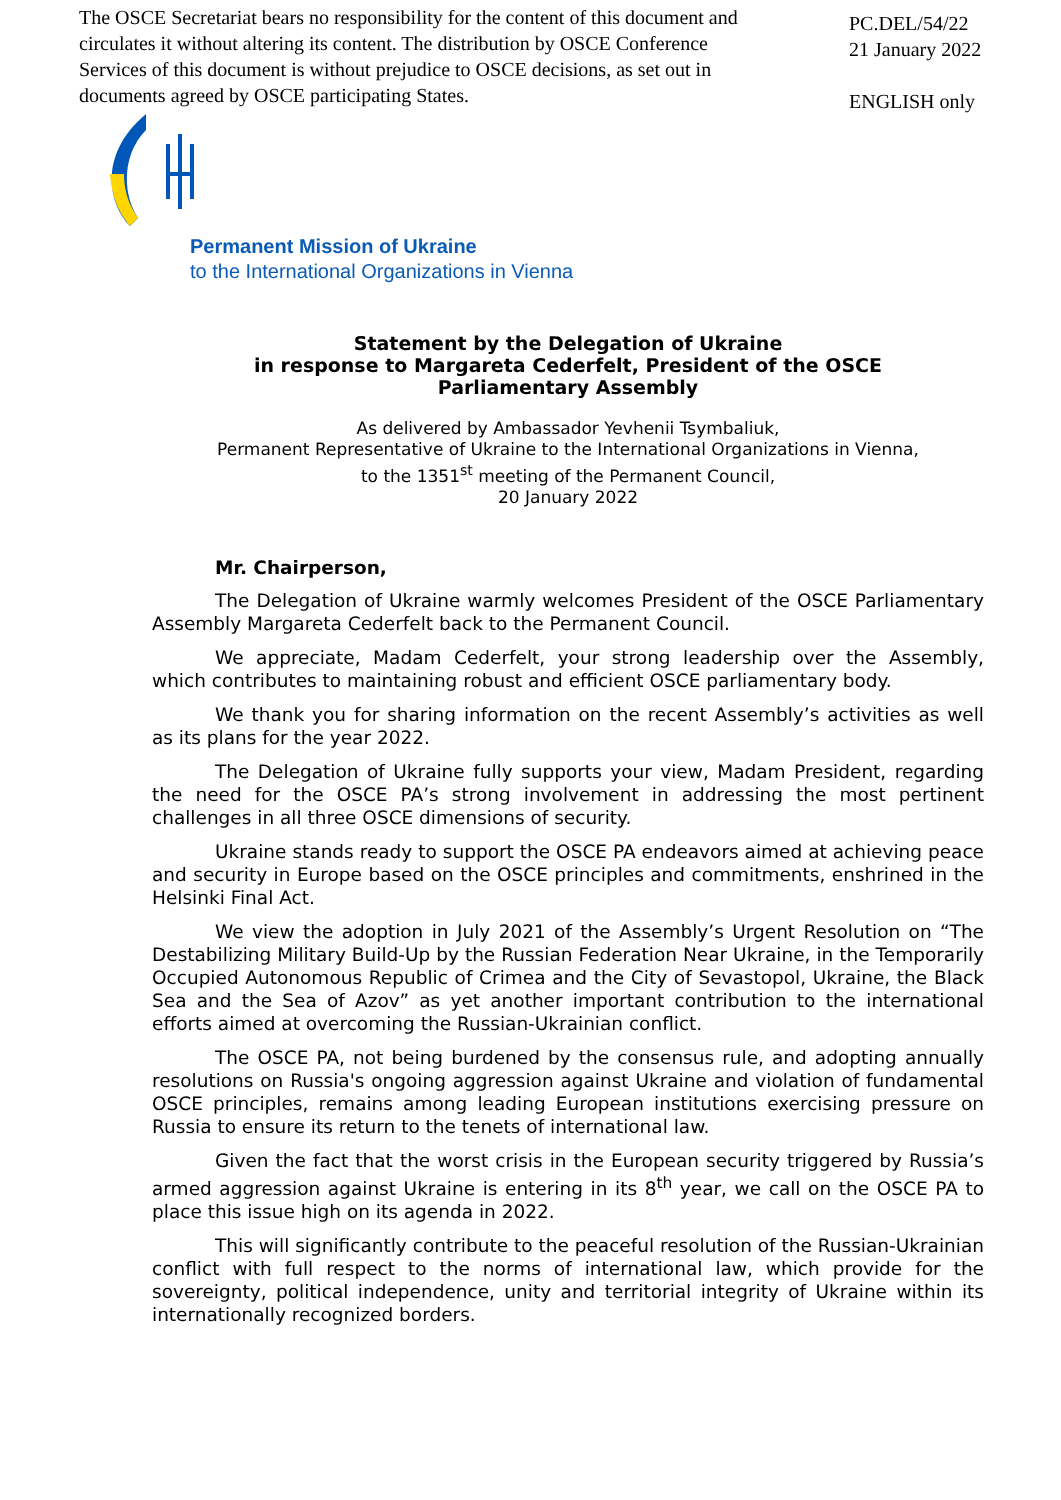The OSCE Secretariat bears no responsibility for the content of this document and circulates it without altering its content. The distribution by OSCE Conference Services of this document is without prejudice to OSCE decisions, as set out in documents agreed by OSCE participating States.
PC.DEL/54/22
21 January 2022
ENGLISH only
Permanent Mission of Ukraine
to the International Organizations in Vienna
Statement by the Delegation of Ukraine
in response to Margareta Cederfelt, President of the OSCE
Parliamentary Assembly
As delivered by Ambassador Yevhenii Tsymbaliuk,
Permanent Representative of Ukraine to the International Organizations in Vienna,
to the 1351<sup>st</sup> meeting of the Permanent Council,
20 January 2022
Mr. Chairperson,
The Delegation of Ukraine warmly welcomes President of the OSCE Parliamentary Assembly Margareta Cederfelt back to the Permanent Council.
We appreciate, Madam Cederfelt, your strong leadership over the Assembly, which contributes to maintaining robust and efficient OSCE parliamentary body.
We thank you for sharing information on the recent Assembly’s activities as well as its plans for the year 2022.
The Delegation of Ukraine fully supports your view, Madam President, regarding the need for the OSCE PA’s strong involvement in addressing the most pertinent challenges in all three OSCE dimensions of security.
Ukraine stands ready to support the OSCE PA endeavors aimed at achieving peace and security in Europe based on the OSCE principles and commitments, enshrined in the Helsinki Final Act.
We view the adoption in July 2021 of the Assembly’s Urgent Resolution on “The Destabilizing Military Build-Up by the Russian Federation Near Ukraine, in the Temporarily Occupied Autonomous Republic of Crimea and the City of Sevastopol, Ukraine, the Black Sea and the Sea of Azov” as yet another important contribution to the international efforts aimed at overcoming the Russian-Ukrainian conflict.
The OSCE PA, not being burdened by the consensus rule, and adopting annually resolutions on Russia's ongoing aggression against Ukraine and violation of fundamental OSCE principles, remains among leading European institutions exercising pressure on Russia to ensure its return to the tenets of international law.
Given the fact that the worst crisis in the European security triggered by Russia’s armed aggression against Ukraine is entering in its 8<sup>th</sup> year, we call on the OSCE PA to place this issue high on its agenda in 2022.
This will significantly contribute to the peaceful resolution of the Russian-Ukrainian conflict with full respect to the norms of international law, which provide for the sovereignty, political independence, unity and territorial integrity of Ukraine within its internationally recognized borders.